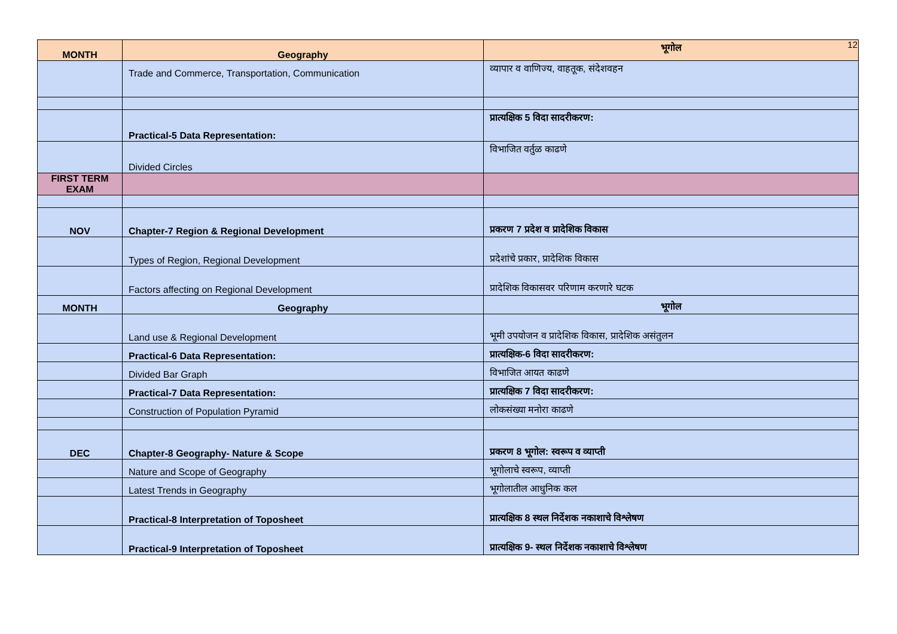12
| MONTH | Geography | भूगोल |
| --- | --- | --- |
| | Trade and Commerce, Transportation, Communication | व्यापार व वाणिज्य, वाहतूक, संदेशवहन |
| | Practical-5 Data Representation: | प्रात्यक्षिक 5 विदा सादरीकरण: |
| | Divided Circles | विभाजित वर्तुळ काढणे |
| FIRST TERM EXAM | | |
| NOV | Chapter-7 Region & Regional Development | प्रकरण 7 प्रदेश व प्रादेशिक विकास |
| | Types of Region, Regional Development | प्रदेशांचे प्रकार, प्रादेशिक विकास |
| | Factors affecting on Regional Development | प्रादेशिक विकासवर परिणाम करणारे घटक |
| MONTH | Geography | भूगोल |
| | Land use & Regional Development | भूमी उपयोजन व प्रादेशिक विकास, प्रादेशिक असंतुलन |
| | Practical-6 Data Representation: | प्रात्यक्षिक-6 विदा सादरीकरण: |
| | Divided Bar Graph | विभाजित आयत काढणे |
| | Practical-7 Data Representation: | प्रात्यक्षिक 7 विदा सादरीकरण: |
| | Construction of Population Pyramid | लोकसंख्या मनोरा काढणे |
| DEC | Chapter-8 Geography- Nature & Scope | प्रकरण 8 भूगोल: स्वरूप व व्याप्ती |
| | Nature and Scope of Geography | भूगोलाचे स्वरूप, व्याप्ती |
| | Latest Trends in Geography | भूगोलातील आधुनिक कल |
| | Practical-8 Interpretation of Toposheet | प्रात्यक्षिक 8 स्थल निर्देशक नकाशाचे विश्लेषण |
| | Practical-9 Interpretation of Toposheet | प्रात्यक्षिक 9- स्थल निर्देशक नकाशाचे विश्लेषण |